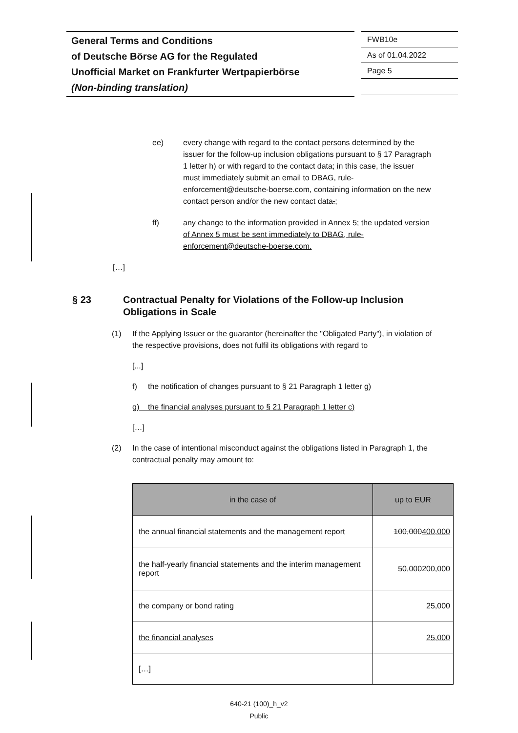General Terms and Conditions
of Deutsche Börse AG for the Regulated
Unofficial Market on Frankfurter Wertpapierbörse
(Non-binding translation)
FWB10e
As of 01.04.2022
Page 5
ee) every change with regard to the contact persons determined by the issuer for the follow-up inclusion obligations pursuant to § 17 Paragraph 1 letter h) or with regard to the contact data; in this case, the issuer must immediately submit an email to DBAG, rule-enforcement@deutsche-boerse.com, containing information on the new contact person and/or the new contact data.;
ff) any change to the information provided in Annex 5; the updated version of Annex 5 must be sent immediately to DBAG, rule-enforcement@deutsche-boerse.com.
[…]
§ 23 Contractual Penalty for Violations of the Follow-up Inclusion Obligations in Scale
(1) If the Applying Issuer or the guarantor (hereinafter the "Obligated Party"), in violation of the respective provisions, does not fulfil its obligations with regard to
[...]
f) the notification of changes pursuant to § 21 Paragraph 1 letter g)
g) the financial analyses pursuant to § 21 Paragraph 1 letter c)
[…]
(2) In the case of intentional misconduct against the obligations listed in Paragraph 1, the contractual penalty may amount to:
| in the case of | up to EUR |
| --- | --- |
| the annual financial statements and the management report | 100,000 400,000 |
| the half-yearly financial statements and the interim management report | 50,000 200,000 |
| the company or bond rating | 25,000 |
| the financial analyses | 25,000 |
| […] | |
640-21 (100)_h_v2
Public